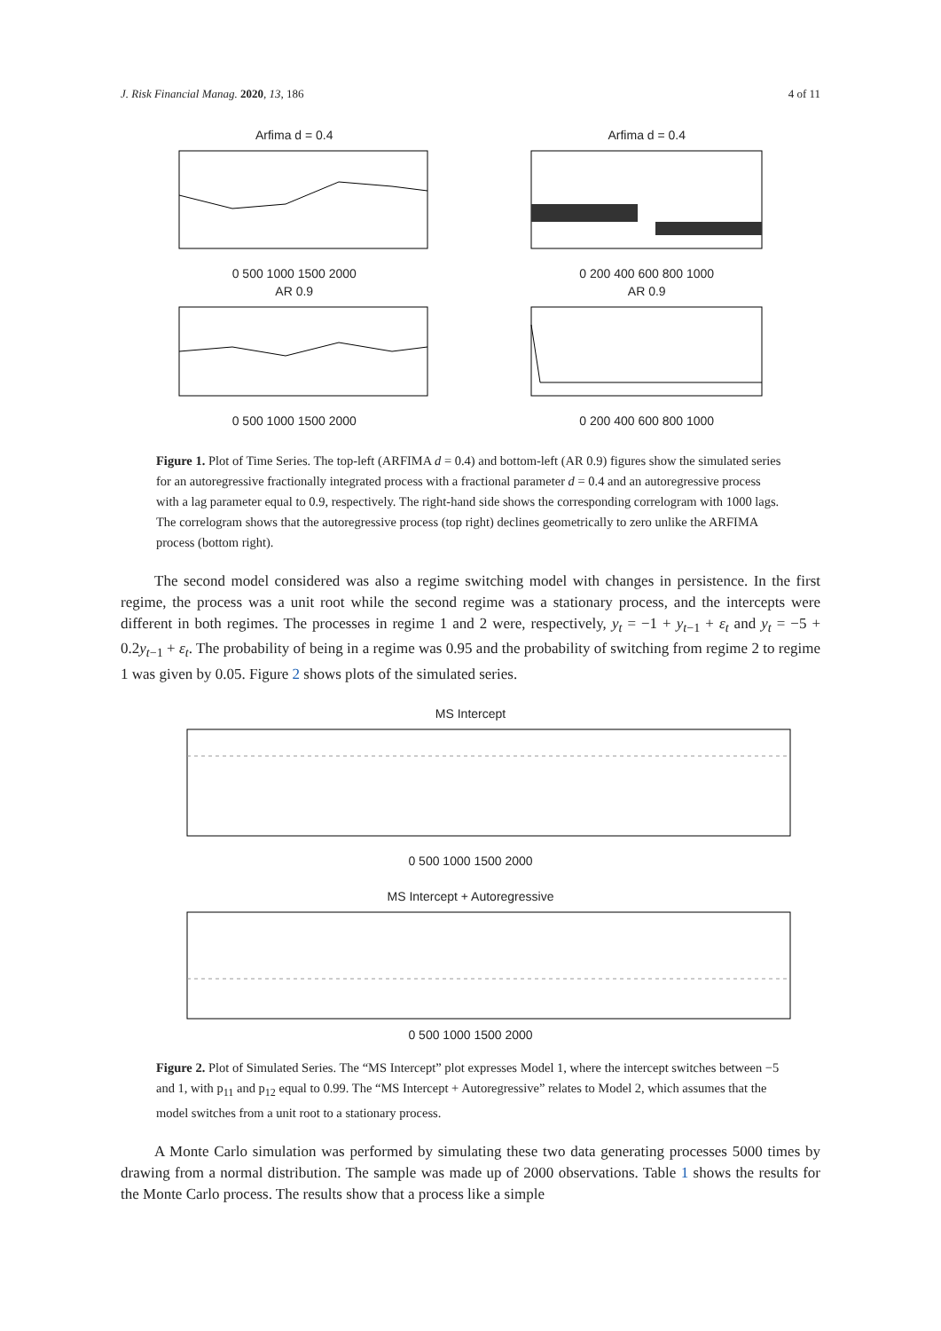J. Risk Financial Manag. 2020, 13, 186 4 of 11
Arfima d = 0.40 500 1000 1500 2000
Arfima d = 0.40 200 400 600 800 1000
AR 0.90 500 1000 1500 2000
AR 0.90 200 400 600 800 1000
Figure 1. Plot of Time Series. The top-left (ARFIMA d = 0.4) and bottom-left (AR 0.9) figures show the simulated series for an autoregressive fractionally integrated process with a fractional parameter d = 0.4 and an autoregressive process with a lag parameter equal to 0.9, respectively. The right-hand side shows the corresponding correlogram with 1000 lags. The correlogram shows that the autoregressive process (top right) declines geometrically to zero unlike the ARFIMA process (bottom right).
The second model considered was also a regime switching model with changes in persistence. In the first regime, the process was a unit root while the second regime was a stationary process, and the intercepts were different in both regimes. The processes in regime 1 and 2 were, respectively, y<sub>t</sub> = −1 + y<sub>t−1</sub> + ε<sub>t</sub> and y<sub>t</sub> = −5 + 0.2y<sub>t−1</sub> + ε<sub>t</sub>. The probability of being in a regime was 0.95 and the probability of switching from regime 2 to regime 1 was given by 0.05. Figure 2 shows plots of the simulated series.
MS Intercept0 500 1000 1500 2000
MS Intercept + Autoregressive0 500 1000 1500 2000
Figure 2. Plot of Simulated Series. The “MS Intercept” plot expresses Model 1, where the intercept switches between −5 and 1, with p<sub>11</sub> and p<sub>12</sub> equal to 0.99. The “MS Intercept + Autoregressive” relates to Model 2, which assumes that the model switches from a unit root to a stationary process.
A Monte Carlo simulation was performed by simulating these two data generating processes 5000 times by drawing from a normal distribution. The sample was made up of 2000 observations. Table 1 shows the results for the Monte Carlo process. The results show that a process like a simple